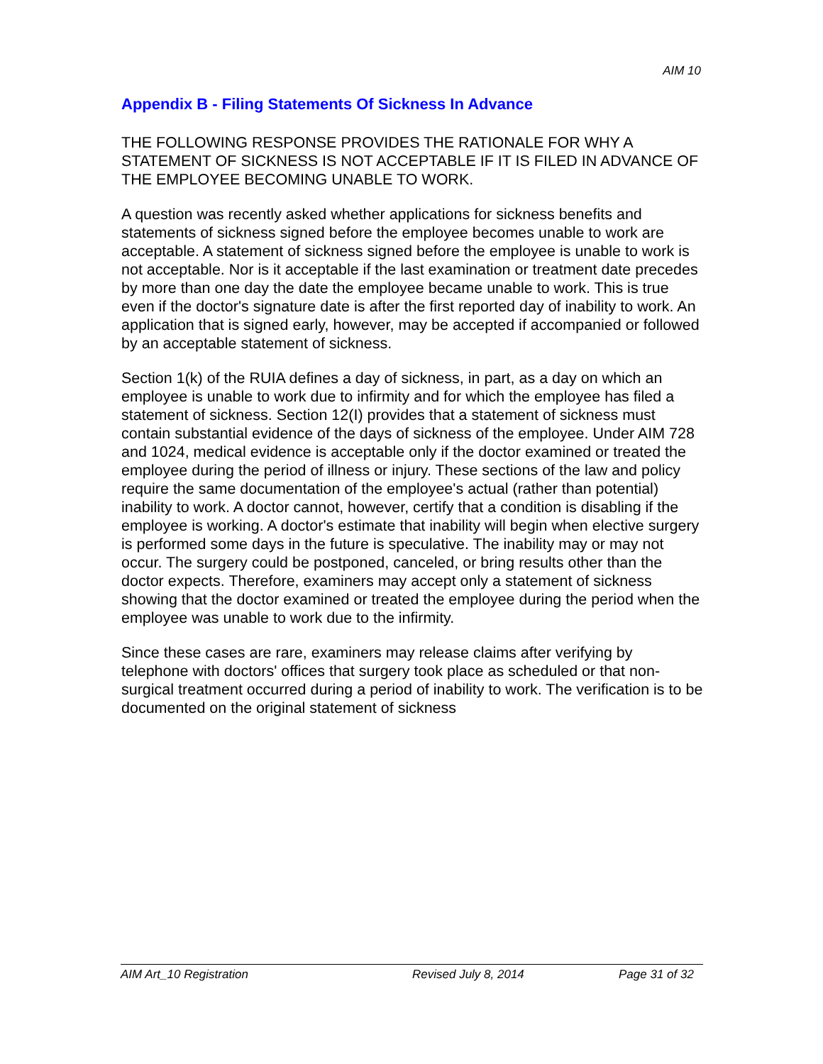AIM 10
Appendix B - Filing Statements Of Sickness In Advance
THE FOLLOWING RESPONSE PROVIDES THE RATIONALE FOR WHY A STATEMENT OF SICKNESS IS NOT ACCEPTABLE IF IT IS FILED IN ADVANCE OF THE EMPLOYEE BECOMING UNABLE TO WORK.
A question was recently asked whether applications for sickness benefits and statements of sickness signed before the employee becomes unable to work are acceptable. A statement of sickness signed before the employee is unable to work is not acceptable. Nor is it acceptable if the last examination or treatment date precedes by more than one day the date the employee became unable to work. This is true even if the doctor's signature date is after the first reported day of inability to work. An application that is signed early, however, may be accepted if accompanied or followed by an acceptable statement of sickness.
Section 1(k) of the RUIA defines a day of sickness, in part, as a day on which an employee is unable to work due to infirmity and for which the employee has filed a statement of sickness. Section 12(I) provides that a statement of sickness must contain substantial evidence of the days of sickness of the employee. Under AIM 728 and 1024, medical evidence is acceptable only if the doctor examined or treated the employee during the period of illness or injury. These sections of the law and policy require the same documentation of the employee's actual (rather than potential) inability to work. A doctor cannot, however, certify that a condition is disabling if the employee is working. A doctor's estimate that inability will begin when elective surgery is performed some days in the future is speculative. The inability may or may not occur. The surgery could be postponed, canceled, or bring results other than the doctor expects. Therefore, examiners may accept only a statement of sickness showing that the doctor examined or treated the employee during the period when the employee was unable to work due to the infirmity.
Since these cases are rare, examiners may release claims after verifying by telephone with doctors' offices that surgery took place as scheduled or that non-surgical treatment occurred during a period of inability to work. The verification is to be documented on the original statement of sickness
AIM Art_10 Registration Revised July 8, 2014 Page 31 of 32